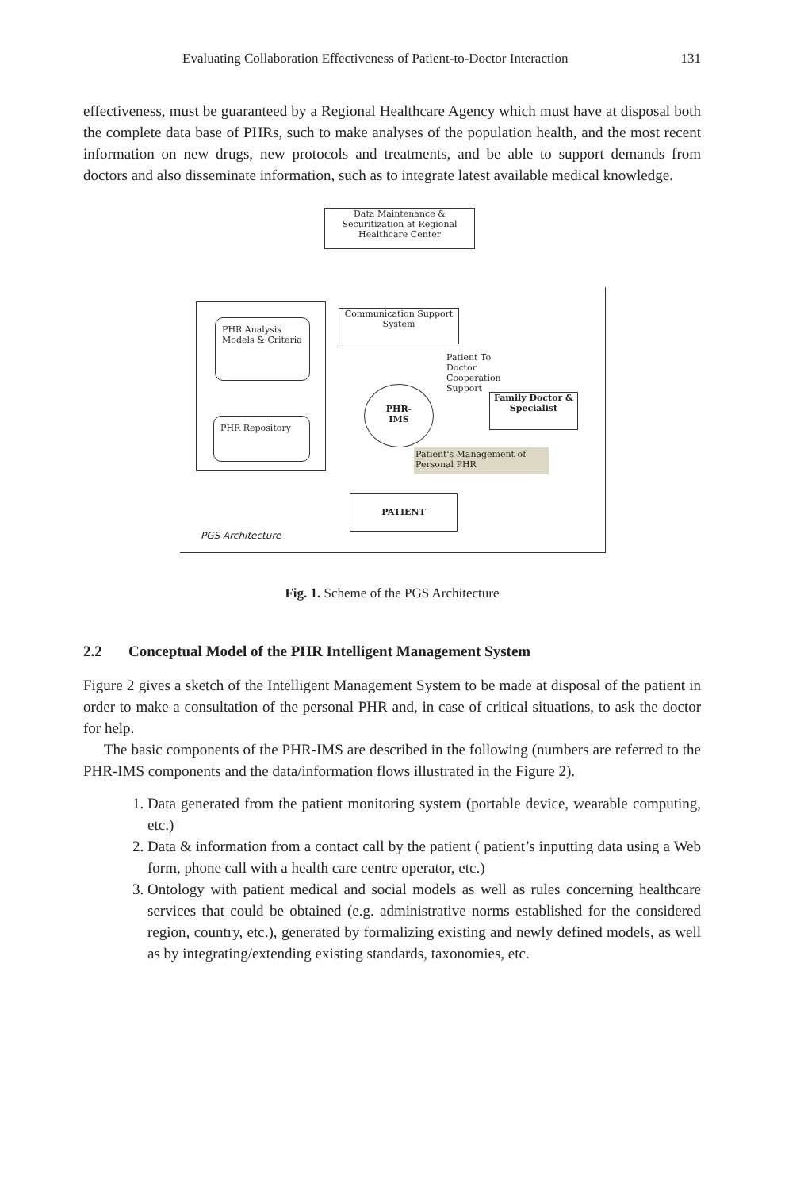Evaluating Collaboration Effectiveness of Patient-to-Doctor Interaction 131
effectiveness, must be guaranteed by a Regional Healthcare Agency which must have at disposal both the complete data base of PHRs, such to make analyses of the population health, and the most recent information on new drugs, new protocols and treatments, and be able to support demands from doctors and also disseminate information, such as to integrate latest available medical knowledge.
Data Maintenance & Securitization at Regional Healthcare Center
PHR Analysis Models & Criteria
PHR Repository
Communication Support System
Patient To
Doctor
Cooperation
Support
PHR-
IMS
Family Doctor & Specialist
Patient's Management of Personal PHR
PATIENT
PGS Architecture
Fig. 1. Scheme of the PGS Architecture
2.2 Conceptual Model of the PHR Intelligent Management System
Figure 2 gives a sketch of the Intelligent Management System to be made at disposal of the patient in order to make a consultation of the personal PHR and, in case of critical situations, to ask the doctor for help.
The basic components of the PHR-IMS are described in the following (numbers are referred to the PHR-IMS components and the data/information flows illustrated in the Figure 2).
1. Data generated from the patient monitoring system (portable device, wearable computing, etc.)
2. Data & information from a contact call by the patient ( patient’s inputting data using a Web form, phone call with a health care centre operator, etc.)
3. Ontology with patient medical and social models as well as rules concerning healthcare services that could be obtained (e.g. administrative norms established for the considered region, country, etc.), generated by formalizing existing and newly defined models, as well as by integrating/extending existing standards, taxonomies, etc.